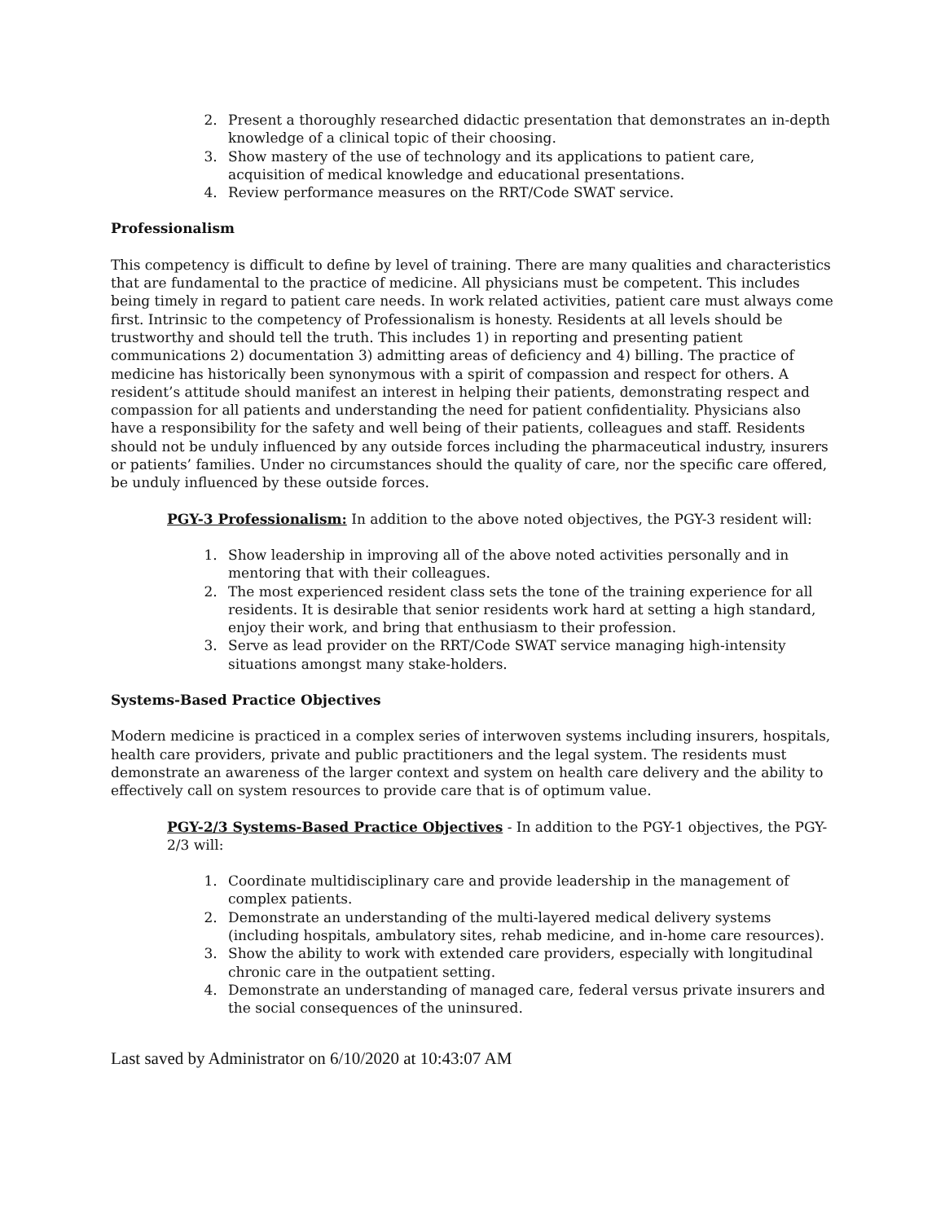2. Present a thoroughly researched didactic presentation that demonstrates an in-depth knowledge of a clinical topic of their choosing.
3. Show mastery of the use of technology and its applications to patient care, acquisition of medical knowledge and educational presentations.
4. Review performance measures on the RRT/Code SWAT service.
Professionalism
This competency is difficult to define by level of training. There are many qualities and characteristics that are fundamental to the practice of medicine. All physicians must be competent. This includes being timely in regard to patient care needs. In work related activities, patient care must always come first. Intrinsic to the competency of Professionalism is honesty. Residents at all levels should be trustworthy and should tell the truth. This includes 1) in reporting and presenting patient communications 2) documentation 3) admitting areas of deficiency and 4) billing. The practice of medicine has historically been synonymous with a spirit of compassion and respect for others. A resident’s attitude should manifest an interest in helping their patients, demonstrating respect and compassion for all patients and understanding the need for patient confidentiality. Physicians also have a responsibility for the safety and well being of their patients, colleagues and staff. Residents should not be unduly influenced by any outside forces including the pharmaceutical industry, insurers or patients’ families. Under no circumstances should the quality of care, nor the specific care offered, be unduly influenced by these outside forces.
PGY-3 Professionalism: In addition to the above noted objectives, the PGY-3 resident will:
1. Show leadership in improving all of the above noted activities personally and in mentoring that with their colleagues.
2. The most experienced resident class sets the tone of the training experience for all residents. It is desirable that senior residents work hard at setting a high standard, enjoy their work, and bring that enthusiasm to their profession.
3. Serve as lead provider on the RRT/Code SWAT service managing high-intensity situations amongst many stake-holders.
Systems-Based Practice Objectives
Modern medicine is practiced in a complex series of interwoven systems including insurers, hospitals, health care providers, private and public practitioners and the legal system. The residents must demonstrate an awareness of the larger context and system on health care delivery and the ability to effectively call on system resources to provide care that is of optimum value.
PGY-2/3 Systems-Based Practice Objectives - In addition to the PGY-1 objectives, the PGY-2/3 will:
1. Coordinate multidisciplinary care and provide leadership in the management of complex patients.
2. Demonstrate an understanding of the multi-layered medical delivery systems (including hospitals, ambulatory sites, rehab medicine, and in-home care resources).
3. Show the ability to work with extended care providers, especially with longitudinal chronic care in the outpatient setting.
4. Demonstrate an understanding of managed care, federal versus private insurers and the social consequences of the uninsured.
Last saved by Administrator on 6/10/2020 at 10:43:07 AM